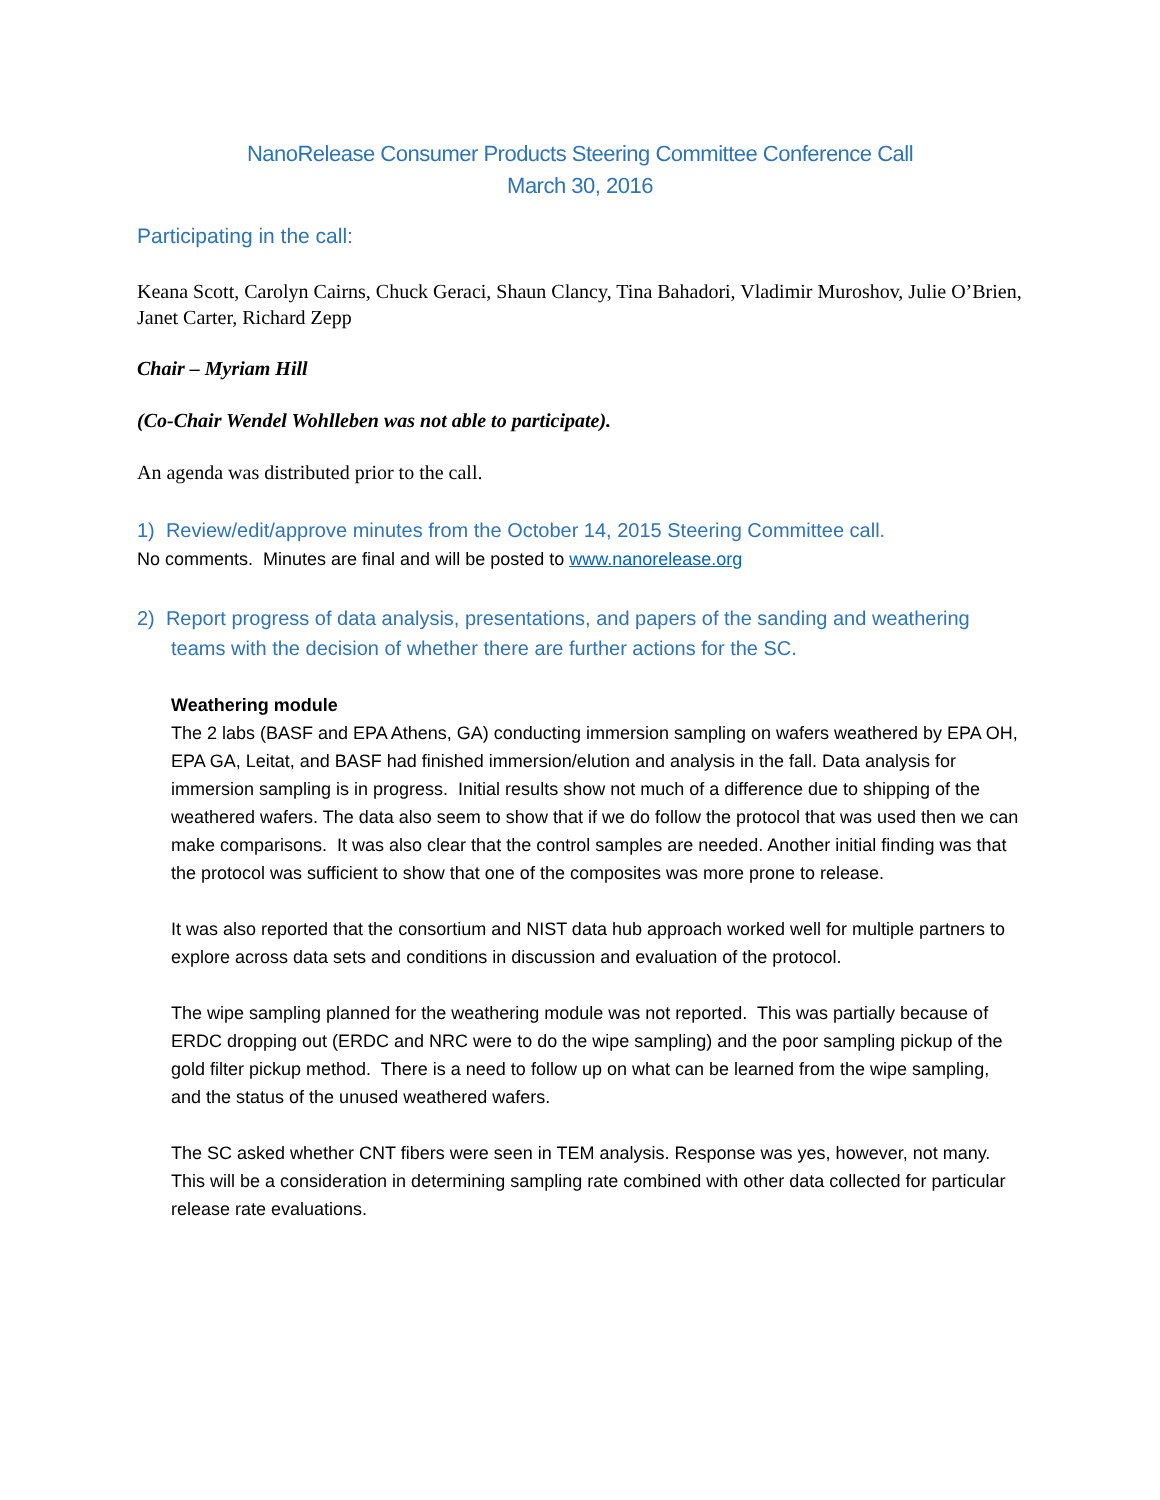NanoRelease Consumer Products Steering Committee Conference Call
March 30, 2016
Participating in the call:
Keana Scott, Carolyn Cairns, Chuck Geraci, Shaun Clancy, Tina Bahadori, Vladimir Muroshov, Julie O’Brien, Janet Carter, Richard Zepp
Chair – Myriam Hill
(Co-Chair Wendel Wohlleben was not able to participate).
An agenda was distributed prior to the call.
1) Review/edit/approve minutes from the October 14, 2015 Steering Committee call.
No comments. Minutes are final and will be posted to www.nanorelease.org
2) Report progress of data analysis, presentations, and papers of the sanding and weathering teams with the decision of whether there are further actions for the SC.
Weathering module
The 2 labs (BASF and EPA Athens, GA) conducting immersion sampling on wafers weathered by EPA OH, EPA GA, Leitat, and BASF had finished immersion/elution and analysis in the fall. Data analysis for immersion sampling is in progress. Initial results show not much of a difference due to shipping of the weathered wafers. The data also seem to show that if we do follow the protocol that was used then we can make comparisons. It was also clear that the control samples are needed. Another initial finding was that the protocol was sufficient to show that one of the composites was more prone to release.
It was also reported that the consortium and NIST data hub approach worked well for multiple partners to explore across data sets and conditions in discussion and evaluation of the protocol.
The wipe sampling planned for the weathering module was not reported. This was partially because of ERDC dropping out (ERDC and NRC were to do the wipe sampling) and the poor sampling pickup of the gold filter pickup method. There is a need to follow up on what can be learned from the wipe sampling, and the status of the unused weathered wafers.
The SC asked whether CNT fibers were seen in TEM analysis. Response was yes, however, not many. This will be a consideration in determining sampling rate combined with other data collected for particular release rate evaluations.